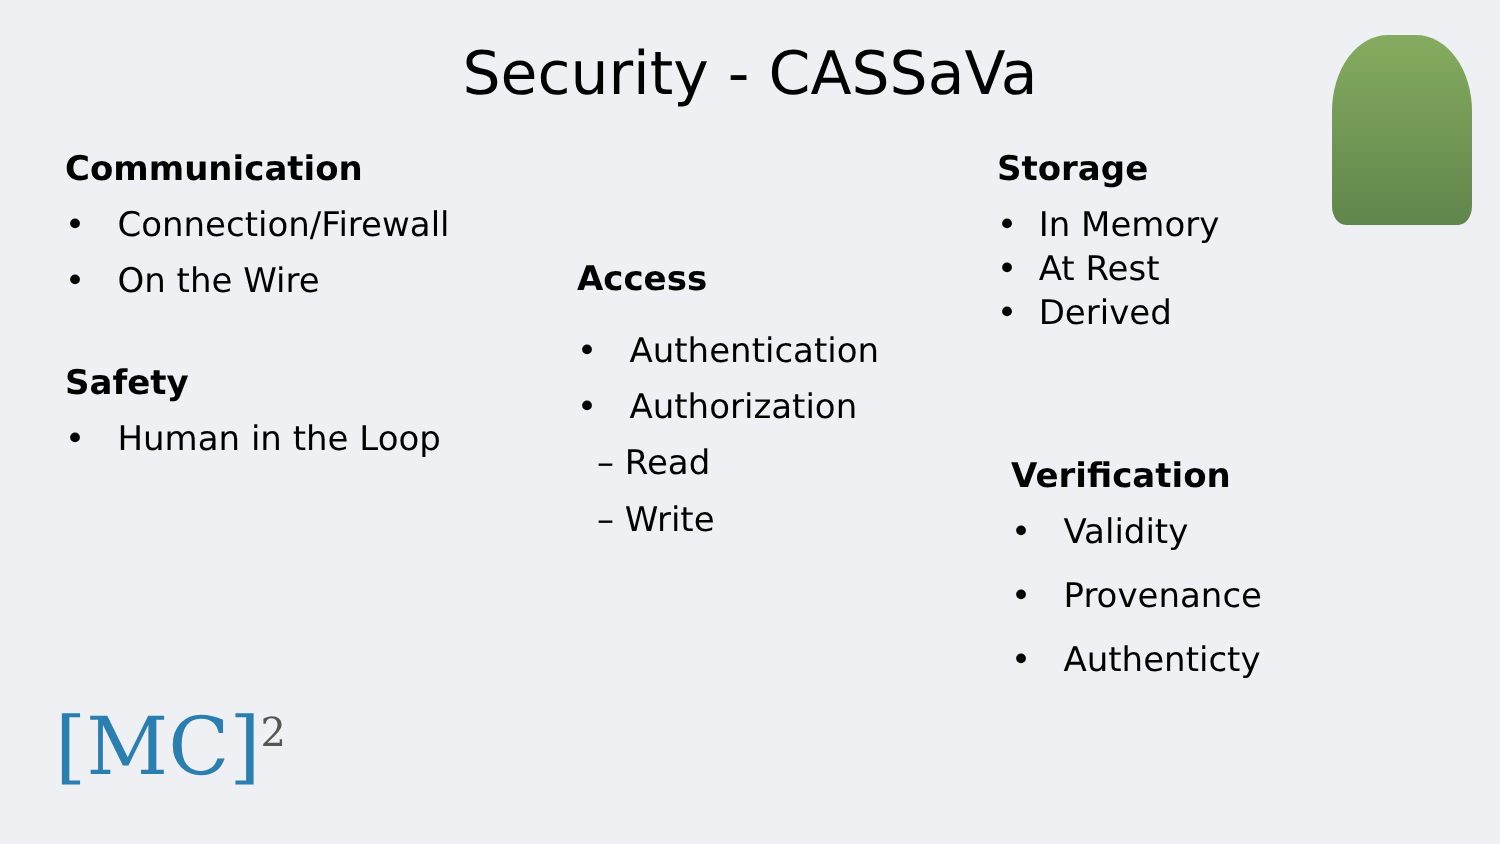Security - CASSaVa
Communication
• Connection/Firewall
• On the Wire
Safety
• Human in the Loop
Access
• Authentication
• Authorization
– Read
– Write
Storage
• In Memory
• At Rest
• Derived
Verification
• Validity
• Provenance
• Authenticty
[MC]<sup>2</sup>